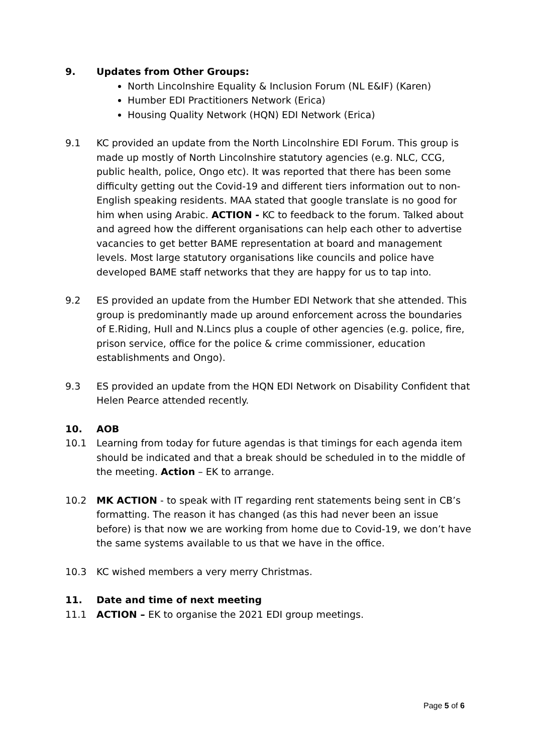9. Updates from Other Groups:
North Lincolnshire Equality & Inclusion Forum (NL E&IF) (Karen)
Humber EDI Practitioners Network (Erica)
Housing Quality Network (HQN) EDI Network (Erica)
9.1 KC provided an update from the North Lincolnshire EDI Forum. This group is made up mostly of North Lincolnshire statutory agencies (e.g. NLC, CCG, public health, police, Ongo etc). It was reported that there has been some difficulty getting out the Covid-19 and different tiers information out to non-English speaking residents. MAA stated that google translate is no good for him when using Arabic. ACTION - KC to feedback to the forum. Talked about and agreed how the different organisations can help each other to advertise vacancies to get better BAME representation at board and management levels. Most large statutory organisations like councils and police have developed BAME staff networks that they are happy for us to tap into.
9.2 ES provided an update from the Humber EDI Network that she attended. This group is predominantly made up around enforcement across the boundaries of E.Riding, Hull and N.Lincs plus a couple of other agencies (e.g. police, fire, prison service, office for the police & crime commissioner, education establishments and Ongo).
9.3 ES provided an update from the HQN EDI Network on Disability Confident that Helen Pearce attended recently.
10. AOB
10.1 Learning from today for future agendas is that timings for each agenda item should be indicated and that a break should be scheduled in to the middle of the meeting. Action – EK to arrange.
10.2 MK ACTION - to speak with IT regarding rent statements being sent in CB’s formatting. The reason it has changed (as this had never been an issue before) is that now we are working from home due to Covid-19, we don’t have the same systems available to us that we have in the office.
10.3 KC wished members a very merry Christmas.
11. Date and time of next meeting
11.1 ACTION – EK to organise the 2021 EDI group meetings.
Page 5 of 6